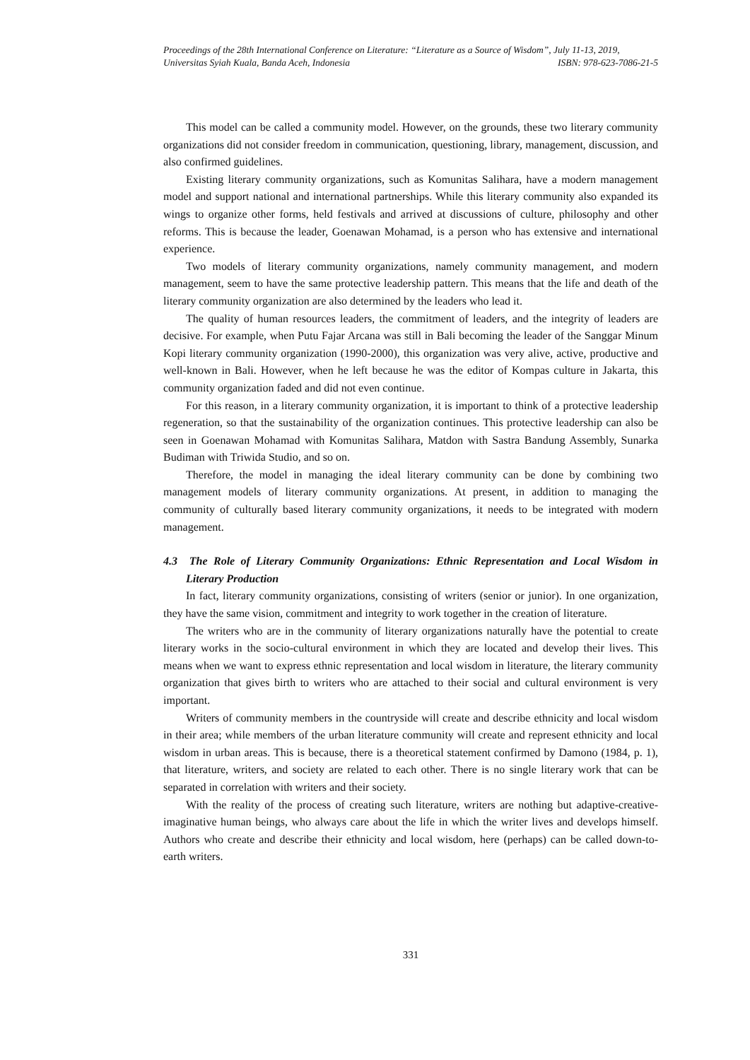Proceedings of the 28th International Conference on Literature: “Literature as a Source of Wisdom”, July 11-13, 2019,
Universitas Syiah Kuala, Banda Aceh, Indonesia ISBN: 978-623-7086-21-5
This model can be called a community model. However, on the grounds, these two literary community organizations did not consider freedom in communication, questioning, library, management, discussion, and also confirmed guidelines.
Existing literary community organizations, such as Komunitas Salihara, have a modern management model and support national and international partnerships. While this literary community also expanded its wings to organize other forms, held festivals and arrived at discussions of culture, philosophy and other reforms. This is because the leader, Goenawan Mohamad, is a person who has extensive and international experience.
Two models of literary community organizations, namely community management, and modern management, seem to have the same protective leadership pattern. This means that the life and death of the literary community organization are also determined by the leaders who lead it.
The quality of human resources leaders, the commitment of leaders, and the integrity of leaders are decisive. For example, when Putu Fajar Arcana was still in Bali becoming the leader of the Sanggar Minum Kopi literary community organization (1990-2000), this organization was very alive, active, productive and well-known in Bali. However, when he left because he was the editor of Kompas culture in Jakarta, this community organization faded and did not even continue.
For this reason, in a literary community organization, it is important to think of a protective leadership regeneration, so that the sustainability of the organization continues. This protective leadership can also be seen in Goenawan Mohamad with Komunitas Salihara, Matdon with Sastra Bandung Assembly, Sunarka Budiman with Triwida Studio, and so on.
Therefore, the model in managing the ideal literary community can be done by combining two management models of literary community organizations. At present, in addition to managing the community of culturally based literary community organizations, it needs to be integrated with modern management.
4.3 The Role of Literary Community Organizations: Ethnic Representation and Local Wisdom in Literary Production
In fact, literary community organizations, consisting of writers (senior or junior). In one organization, they have the same vision, commitment and integrity to work together in the creation of literature.
The writers who are in the community of literary organizations naturally have the potential to create literary works in the socio-cultural environment in which they are located and develop their lives. This means when we want to express ethnic representation and local wisdom in literature, the literary community organization that gives birth to writers who are attached to their social and cultural environment is very important.
Writers of community members in the countryside will create and describe ethnicity and local wisdom in their area; while members of the urban literature community will create and represent ethnicity and local wisdom in urban areas. This is because, there is a theoretical statement confirmed by Damono (1984, p. 1), that literature, writers, and society are related to each other. There is no single literary work that can be separated in correlation with writers and their society.
With the reality of the process of creating such literature, writers are nothing but adaptive-creative-imaginative human beings, who always care about the life in which the writer lives and develops himself. Authors who create and describe their ethnicity and local wisdom, here (perhaps) can be called down-to-earth writers.
331